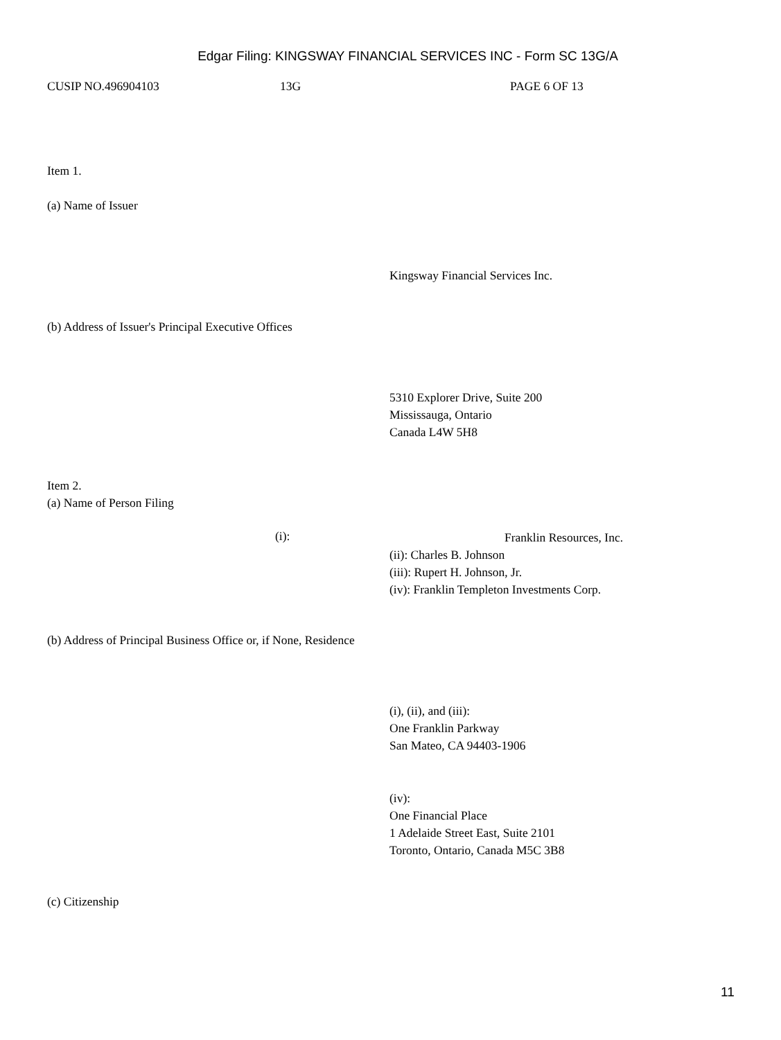Edgar Filing: KINGSWAY FINANCIAL SERVICES INC - Form SC 13G/A
CUSIP NO.496904103 13G PAGE 6 OF 13
Item 1.
(a) Name of Issuer
Kingsway Financial Services Inc.
(b) Address of Issuer's Principal Executive Offices
5310 Explorer Drive, Suite 200
Mississauga, Ontario
Canada L4W 5H8
Item 2.
(a) Name of Person Filing
(i):
Franklin Resources, Inc.
(ii): Charles B. Johnson
(iii): Rupert H. Johnson, Jr.
(iv): Franklin Templeton Investments Corp.
(b) Address of Principal Business Office or, if None, Residence
(i), (ii), and (iii):
One Franklin Parkway
San Mateo, CA 94403-1906
(iv):
One Financial Place
1 Adelaide Street East, Suite 2101
Toronto, Ontario, Canada M5C 3B8
(c) Citizenship
11